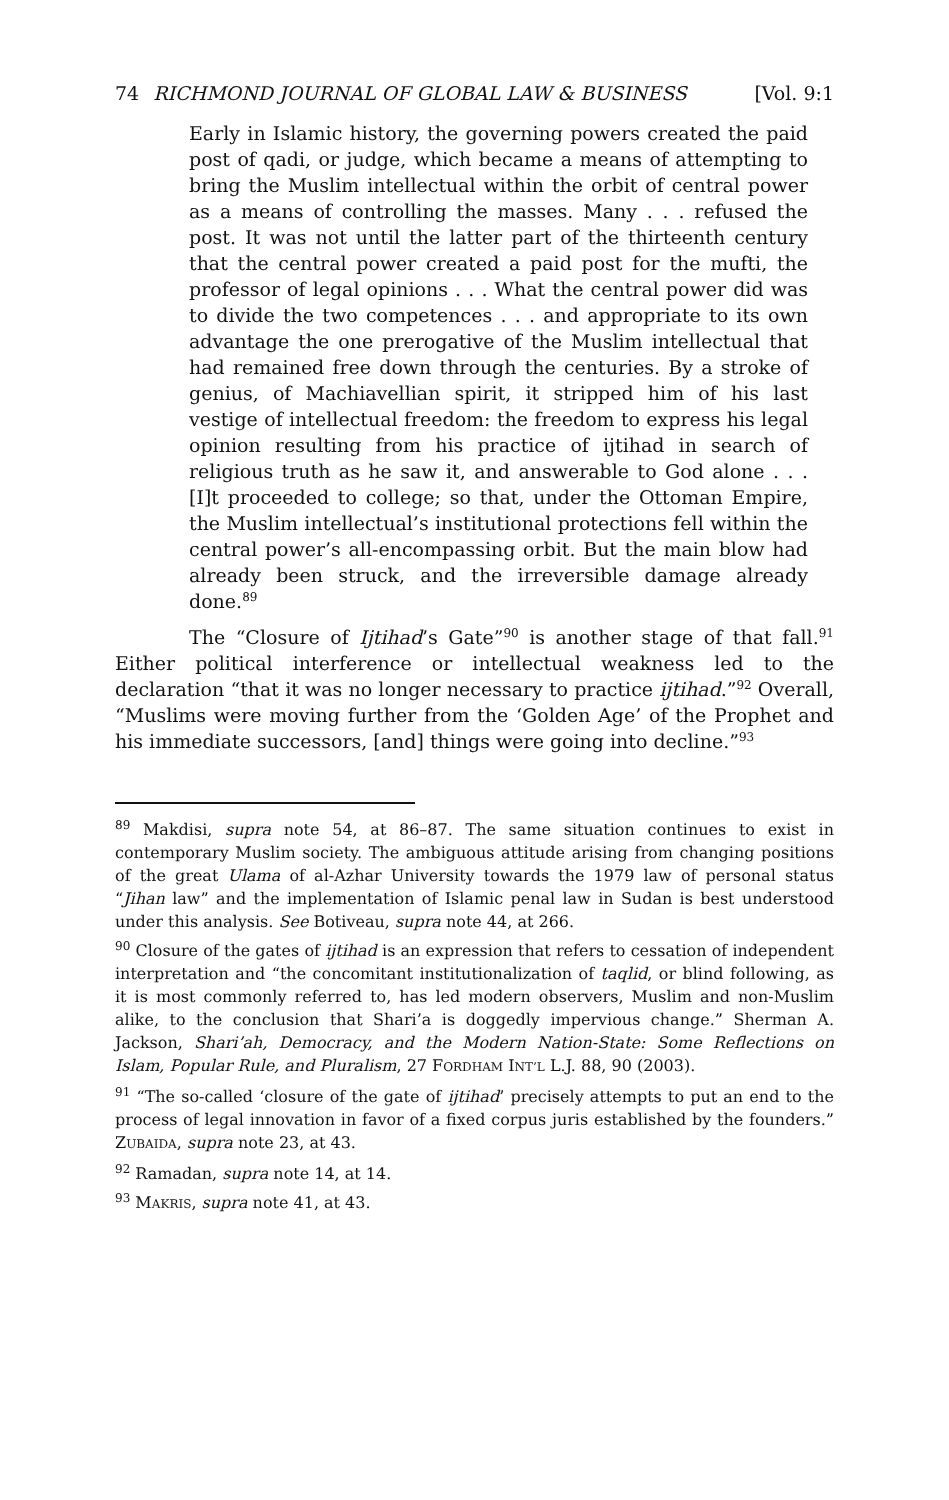74 RICHMOND JOURNAL OF GLOBAL LAW & BUSINESS [Vol. 9:1
Early in Islamic history, the governing powers created the paid post of qadi, or judge, which became a means of attempting to bring the Muslim intellectual within the orbit of central power as a means of controlling the masses. Many . . . refused the post. It was not until the latter part of the thirteenth century that the central power created a paid post for the mufti, the professor of legal opinions . . . What the central power did was to divide the two competences . . . and appropriate to its own advantage the one prerogative of the Muslim intellectual that had remained free down through the centuries. By a stroke of genius, of Machiavellian spirit, it stripped him of his last vestige of intellectual freedom: the freedom to express his legal opinion resulting from his practice of ijtihad in search of religious truth as he saw it, and answerable to God alone . . . [I]t proceeded to college; so that, under the Ottoman Empire, the Muslim intellectual’s institutional protections fell within the central power’s all-encompassing orbit. But the main blow had already been struck, and the irreversible damage already done.<sup>89</sup>
The “Closure of Ijtihad’s Gate”<sup>90</sup> is another stage of that fall.<sup>91</sup> Either political interference or intellectual weakness led to the declaration “that it was no longer necessary to practice ijtihad.”<sup>92</sup> Overall, “Muslims were moving further from the ‘Golden Age’ of the Prophet and his immediate successors, [and] things were going into decline.”<sup>93</sup>
<sup>89</sup> Makdisi, supra note 54, at 86–87. The same situation continues to exist in contemporary Muslim society. The ambiguous attitude arising from changing positions of the great Ulama of al-Azhar University towards the 1979 law of personal status “Jihan law” and the implementation of Islamic penal law in Sudan is best understood under this analysis. See Botiveau, supra note 44, at 266.
<sup>90</sup> Closure of the gates of ijtihad is an expression that refers to cessation of independent interpretation and “the concomitant institutionalization of taqlid, or blind following, as it is most commonly referred to, has led modern observers, Muslim and non-Muslim alike, to the conclusion that Shari’a is doggedly impervious change.” Sherman A. Jackson, Shari’ah, Democracy, and the Modern Nation-State: Some Reflections on Islam, Popular Rule, and Pluralism, 27 FORDHAM INT’L L.J. 88, 90 (2003).
<sup>91</sup> “The so-called ‘closure of the gate of ijtihad’ precisely attempts to put an end to the process of legal innovation in favor of a fixed corpus juris established by the founders.” ZUBAIDA, supra note 23, at 43.
<sup>92</sup> Ramadan, supra note 14, at 14.
<sup>93</sup> MAKRIS, supra note 41, at 43.